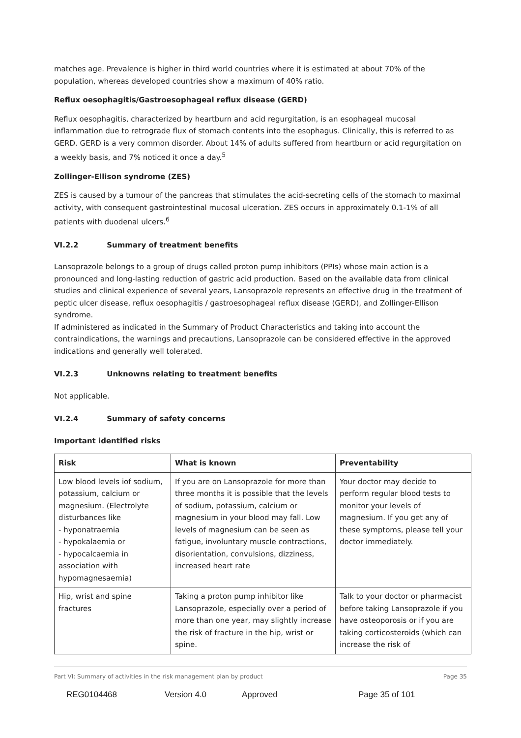matches age. Prevalence is higher in third world countries where it is estimated at about 70% of the population, whereas developed countries show a maximum of 40% ratio.
Reflux oesophagitis/Gastroesophageal reflux disease (GERD)
Reflux oesophagitis, characterized by heartburn and acid regurgitation, is an esophageal mucosal inflammation due to retrograde flux of stomach contents into the esophagus. Clinically, this is referred to as GERD. GERD is a very common disorder. About 14% of adults suffered from heartburn or acid regurgitation on a weekly basis, and 7% noticed it once a day.<sup>5</sup>
Zollinger-Ellison syndrome (ZES)
ZES is caused by a tumour of the pancreas that stimulates the acid-secreting cells of the stomach to maximal activity, with consequent gastrointestinal mucosal ulceration. ZES occurs in approximately 0.1-1% of all patients with duodenal ulcers.<sup>6</sup>
VI.2.2 Summary of treatment benefits
Lansoprazole belongs to a group of drugs called proton pump inhibitors (PPIs) whose main action is a pronounced and long-lasting reduction of gastric acid production. Based on the available data from clinical studies and clinical experience of several years, Lansoprazole represents an effective drug in the treatment of peptic ulcer disease, reflux oesophagitis / gastroesophageal reflux disease (GERD), and Zollinger-Ellison syndrome.
If administered as indicated in the Summary of Product Characteristics and taking into account the contraindications, the warnings and precautions, Lansoprazole can be considered effective in the approved indications and generally well tolerated.
VI.2.3 Unknowns relating to treatment benefits
Not applicable.
VI.2.4 Summary of safety concerns
Important identified risks
| Risk | What is known | Preventability |
| --- | --- | --- |
| Low blood levels iof sodium, potassium, calcium or magnesium. (Electrolyte disturbances like - hyponatraemia - hypokalaemia or - hypocalcaemia in association with hypomagnesaemia) | If you are on Lansoprazole for more than three months it is possible that the levels of sodium, potassium, calcium or magnesium in your blood may fall. Low levels of magnesium can be seen as fatigue, involuntary muscle contractions, disorientation, convulsions, dizziness, increased heart rate | Your doctor may decide to perform regular blood tests to monitor your levels of magnesium. If you get any of these symptoms, please tell your doctor immediately. |
| Hip, wrist and spine fractures | Taking a proton pump inhibitor like Lansoprazole, especially over a period of more than one year, may slightly increase the risk of fracture in the hip, wrist or spine. | Talk to your doctor or pharmacist before taking Lansoprazole if you have osteoporosis or if you are taking corticosteroids (which can increase the risk of |
Part VI: Summary of activities in the risk management plan by product Page 35
REG0104468 Version 4.0 Approved Page 35 of 101